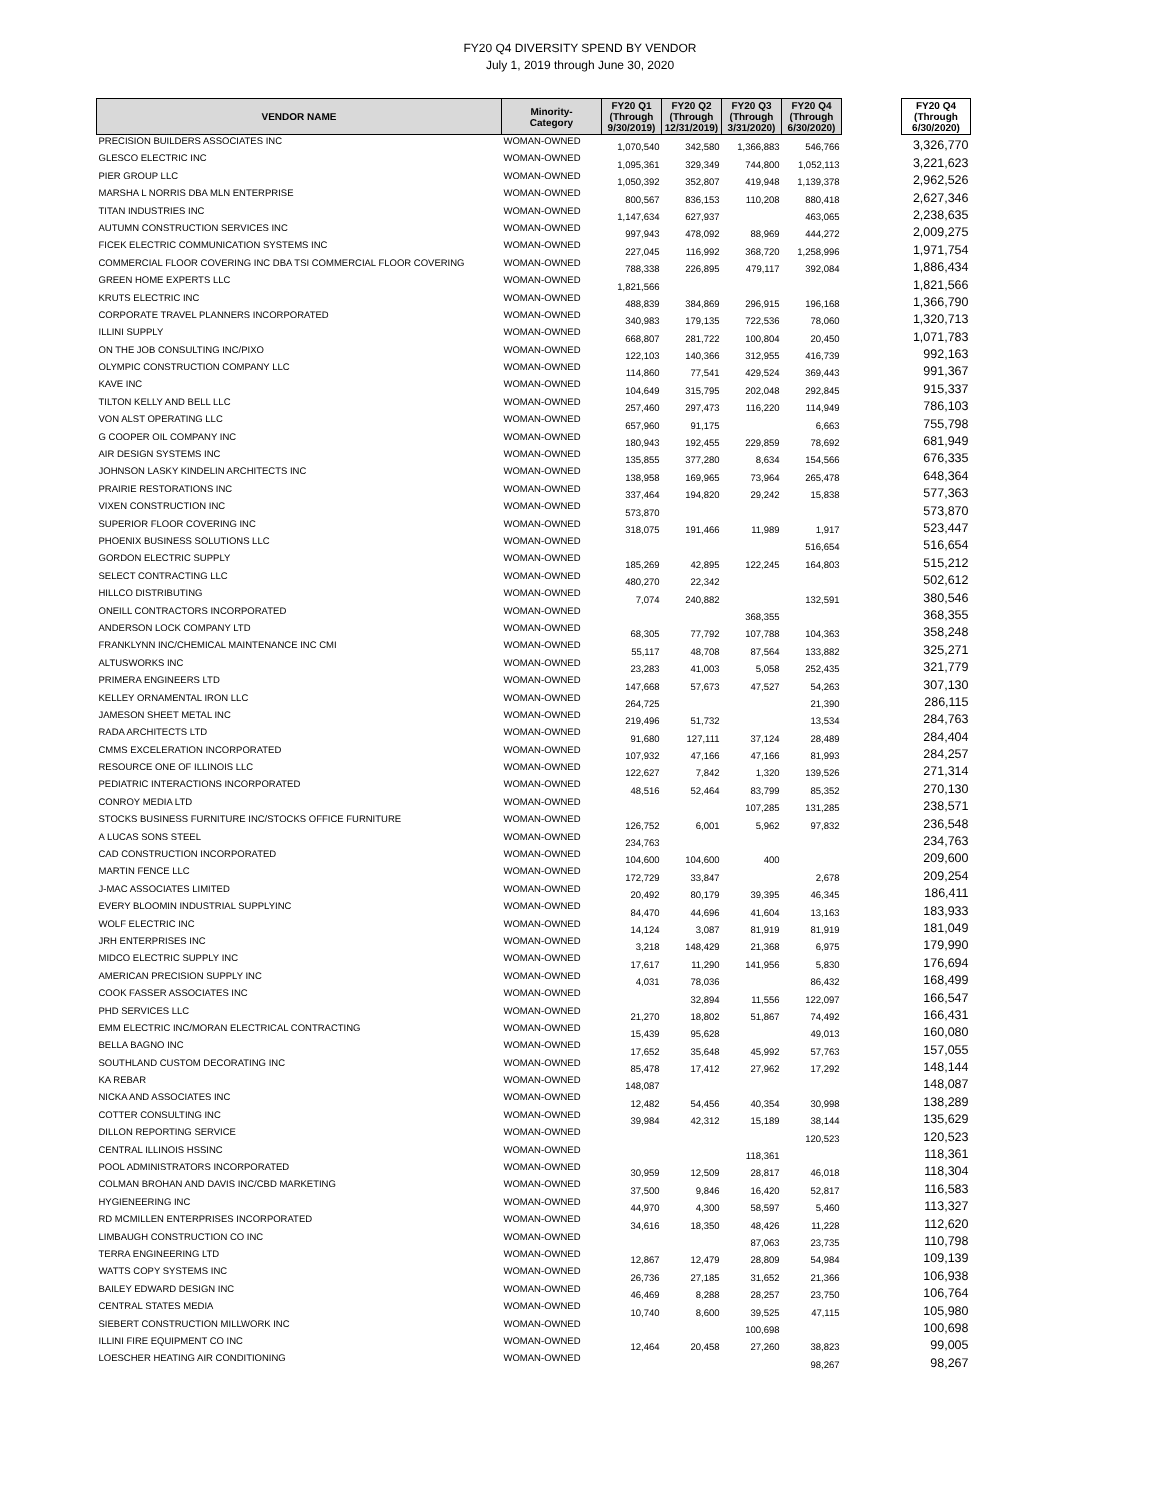FY20 Q4 DIVERSITY SPEND BY VENDOR
July 1, 2019 through June 30, 2020
| VENDOR NAME | Minority- Category | FY20 Q1 (Through 9/30/2019) | FY20 Q2 (Through 12/31/2019) | FY20 Q3 (Through 3/31/2020) | FY20 Q4 (Through 6/30/2020) | | FY20 Q4 (Through 6/30/2020) |
| --- | --- | --- | --- | --- | --- | --- | --- |
| PRECISION BUILDERS ASSOCIATES INC | WOMAN-OWNED | 1,070,540 | 342,580 | 1,366,883 | 546,766 | | 3,326,770 |
| GLESCO ELECTRIC INC | WOMAN-OWNED | 1,095,361 | 329,349 | 744,800 | 1,052,113 | | 3,221,623 |
| PIER GROUP LLC | WOMAN-OWNED | 1,050,392 | 352,807 | 419,948 | 1,139,378 | | 2,962,526 |
| MARSHA L NORRIS DBA MLN ENTERPRISE | WOMAN-OWNED | 800,567 | 836,153 | 110,208 | 880,418 | | 2,627,346 |
| TITAN INDUSTRIES INC | WOMAN-OWNED | 1,147,634 | 627,937 | | 463,065 | | 2,238,635 |
| AUTUMN CONSTRUCTION SERVICES INC | WOMAN-OWNED | 997,943 | 478,092 | 88,969 | 444,272 | | 2,009,275 |
| FICEK ELECTRIC COMMUNICATION SYSTEMS INC | WOMAN-OWNED | 227,045 | 116,992 | 368,720 | 1,258,996 | | 1,971,754 |
| COMMERCIAL FLOOR COVERING INC DBA TSI COMMERCIAL FLOOR COVERING | WOMAN-OWNED | 788,338 | 226,895 | 479,117 | 392,084 | | 1,886,434 |
| GREEN HOME EXPERTS LLC | WOMAN-OWNED | 1,821,566 | | | | | 1,821,566 |
| KRUTS ELECTRIC INC | WOMAN-OWNED | 488,839 | 384,869 | 296,915 | 196,168 | | 1,366,790 |
| CORPORATE TRAVEL PLANNERS INCORPORATED | WOMAN-OWNED | 340,983 | 179,135 | 722,536 | 78,060 | | 1,320,713 |
| ILLINI SUPPLY | WOMAN-OWNED | 668,807 | 281,722 | 100,804 | 20,450 | | 1,071,783 |
| ON THE JOB CONSULTING INC/PIXO | WOMAN-OWNED | 122,103 | 140,366 | 312,955 | 416,739 | | 992,163 |
| OLYMPIC CONSTRUCTION COMPANY LLC | WOMAN-OWNED | 114,860 | 77,541 | 429,524 | 369,443 | | 991,367 |
| KAVE INC | WOMAN-OWNED | 104,649 | 315,795 | 202,048 | 292,845 | | 915,337 |
| TILTON KELLY AND BELL LLC | WOMAN-OWNED | 257,460 | 297,473 | 116,220 | 114,949 | | 786,103 |
| VON ALST OPERATING LLC | WOMAN-OWNED | 657,960 | 91,175 | | 6,663 | | 755,798 |
| G COOPER OIL COMPANY INC | WOMAN-OWNED | 180,943 | 192,455 | 229,859 | 78,692 | | 681,949 |
| AIR DESIGN SYSTEMS INC | WOMAN-OWNED | 135,855 | 377,280 | 8,634 | 154,566 | | 676,335 |
| JOHNSON LASKY KINDELIN ARCHITECTS INC | WOMAN-OWNED | 138,958 | 169,965 | 73,964 | 265,478 | | 648,364 |
| PRAIRIE RESTORATIONS INC | WOMAN-OWNED | 337,464 | 194,820 | 29,242 | 15,838 | | 577,363 |
| VIXEN CONSTRUCTION INC | WOMAN-OWNED | 573,870 | | | | | 573,870 |
| SUPERIOR FLOOR COVERING INC | WOMAN-OWNED | 318,075 | 191,466 | 11,989 | 1,917 | | 523,447 |
| PHOENIX BUSINESS SOLUTIONS LLC | WOMAN-OWNED | | | | 516,654 | | 516,654 |
| GORDON ELECTRIC SUPPLY | WOMAN-OWNED | 185,269 | 42,895 | 122,245 | 164,803 | | 515,212 |
| SELECT CONTRACTING LLC | WOMAN-OWNED | 480,270 | 22,342 | | | | 502,612 |
| HILLCO DISTRIBUTING | WOMAN-OWNED | 7,074 | 240,882 | | 132,591 | | 380,546 |
| ONEILL CONTRACTORS INCORPORATED | WOMAN-OWNED | | | 368,355 | | | 368,355 |
| ANDERSON LOCK COMPANY LTD | WOMAN-OWNED | 68,305 | 77,792 | 107,788 | 104,363 | | 358,248 |
| FRANKLYNN INC/CHEMICAL MAINTENANCE INC CMI | WOMAN-OWNED | 55,117 | 48,708 | 87,564 | 133,882 | | 325,271 |
| ALTUSWORKS INC | WOMAN-OWNED | 23,283 | 41,003 | 5,058 | 252,435 | | 321,779 |
| PRIMERA ENGINEERS LTD | WOMAN-OWNED | 147,668 | 57,673 | 47,527 | 54,263 | | 307,130 |
| KELLEY ORNAMENTAL IRON LLC | WOMAN-OWNED | 264,725 | | | 21,390 | | 286,115 |
| JAMESON SHEET METAL INC | WOMAN-OWNED | 219,496 | 51,732 | | 13,534 | | 284,763 |
| RADA ARCHITECTS LTD | WOMAN-OWNED | 91,680 | 127,111 | 37,124 | 28,489 | | 284,404 |
| CMMS EXCELERATION INCORPORATED | WOMAN-OWNED | 107,932 | 47,166 | 47,166 | 81,993 | | 284,257 |
| RESOURCE ONE OF ILLINOIS LLC | WOMAN-OWNED | 122,627 | 7,842 | 1,320 | 139,526 | | 271,314 |
| PEDIATRIC INTERACTIONS INCORPORATED | WOMAN-OWNED | 48,516 | 52,464 | 83,799 | 85,352 | | 270,130 |
| CONROY MEDIA LTD | WOMAN-OWNED | | | 107,285 | 131,285 | | 238,571 |
| STOCKS BUSINESS FURNITURE INC/STOCKS OFFICE FURNITURE | WOMAN-OWNED | 126,752 | 6,001 | 5,962 | 97,832 | | 236,548 |
| A LUCAS SONS STEEL | WOMAN-OWNED | 234,763 | | | | | 234,763 |
| CAD CONSTRUCTION INCORPORATED | WOMAN-OWNED | 104,600 | 104,600 | 400 | | | 209,600 |
| MARTIN FENCE LLC | WOMAN-OWNED | 172,729 | 33,847 | | 2,678 | | 209,254 |
| J-MAC ASSOCIATES LIMITED | WOMAN-OWNED | 20,492 | 80,179 | 39,395 | 46,345 | | 186,411 |
| EVERY BLOOMIN INDUSTRIAL SUPPLYINC | WOMAN-OWNED | 84,470 | 44,696 | 41,604 | 13,163 | | 183,933 |
| WOLF ELECTRIC INC | WOMAN-OWNED | 14,124 | 3,087 | 81,919 | 81,919 | | 181,049 |
| JRH ENTERPRISES INC | WOMAN-OWNED | 3,218 | 148,429 | 21,368 | 6,975 | | 179,990 |
| MIDCO ELECTRIC SUPPLY INC | WOMAN-OWNED | 17,617 | 11,290 | 141,956 | 5,830 | | 176,694 |
| AMERICAN PRECISION SUPPLY INC | WOMAN-OWNED | 4,031 | 78,036 | | 86,432 | | 168,499 |
| COOK FASSER ASSOCIATES INC | WOMAN-OWNED | | 32,894 | 11,556 | 122,097 | | 166,547 |
| PHD SERVICES LLC | WOMAN-OWNED | 21,270 | 18,802 | 51,867 | 74,492 | | 166,431 |
| EMM ELECTRIC INC/MORAN ELECTRICAL CONTRACTING | WOMAN-OWNED | 15,439 | 95,628 | | 49,013 | | 160,080 |
| BELLA BAGNO INC | WOMAN-OWNED | 17,652 | 35,648 | 45,992 | 57,763 | | 157,055 |
| SOUTHLAND CUSTOM DECORATING INC | WOMAN-OWNED | 85,478 | 17,412 | 27,962 | 17,292 | | 148,144 |
| KA REBAR | WOMAN-OWNED | 148,087 | | | | | 148,087 |
| NICKA AND ASSOCIATES INC | WOMAN-OWNED | 12,482 | 54,456 | 40,354 | 30,998 | | 138,289 |
| COTTER CONSULTING INC | WOMAN-OWNED | 39,984 | 42,312 | 15,189 | 38,144 | | 135,629 |
| DILLON REPORTING SERVICE | WOMAN-OWNED | | | | 120,523 | | 120,523 |
| CENTRAL ILLINOIS HSSINC | WOMAN-OWNED | | | 118,361 | | | 118,361 |
| POOL ADMINISTRATORS INCORPORATED | WOMAN-OWNED | 30,959 | 12,509 | 28,817 | 46,018 | | 118,304 |
| COLMAN BROHAN AND DAVIS INC/CBD MARKETING | WOMAN-OWNED | 37,500 | 9,846 | 16,420 | 52,817 | | 116,583 |
| HYGIENEERING INC | WOMAN-OWNED | 44,970 | 4,300 | 58,597 | 5,460 | | 113,327 |
| RD MCMILLEN ENTERPRISES INCORPORATED | WOMAN-OWNED | 34,616 | 18,350 | 48,426 | 11,228 | | 112,620 |
| LIMBAUGH CONSTRUCTION CO INC | WOMAN-OWNED | | | 87,063 | 23,735 | | 110,798 |
| TERRA ENGINEERING LTD | WOMAN-OWNED | 12,867 | 12,479 | 28,809 | 54,984 | | 109,139 |
| WATTS COPY SYSTEMS INC | WOMAN-OWNED | 26,736 | 27,185 | 31,652 | 21,366 | | 106,938 |
| BAILEY EDWARD DESIGN INC | WOMAN-OWNED | 46,469 | 8,288 | 28,257 | 23,750 | | 106,764 |
| CENTRAL STATES MEDIA | WOMAN-OWNED | 10,740 | 8,600 | 39,525 | 47,115 | | 105,980 |
| SIEBERT CONSTRUCTION MILLWORK INC | WOMAN-OWNED | | | 100,698 | | | 100,698 |
| ILLINI FIRE EQUIPMENT CO INC | WOMAN-OWNED | 12,464 | 20,458 | 27,260 | 38,823 | | 99,005 |
| LOESCHER HEATING AIR CONDITIONING | WOMAN-OWNED | | | | 98,267 | | 98,267 |